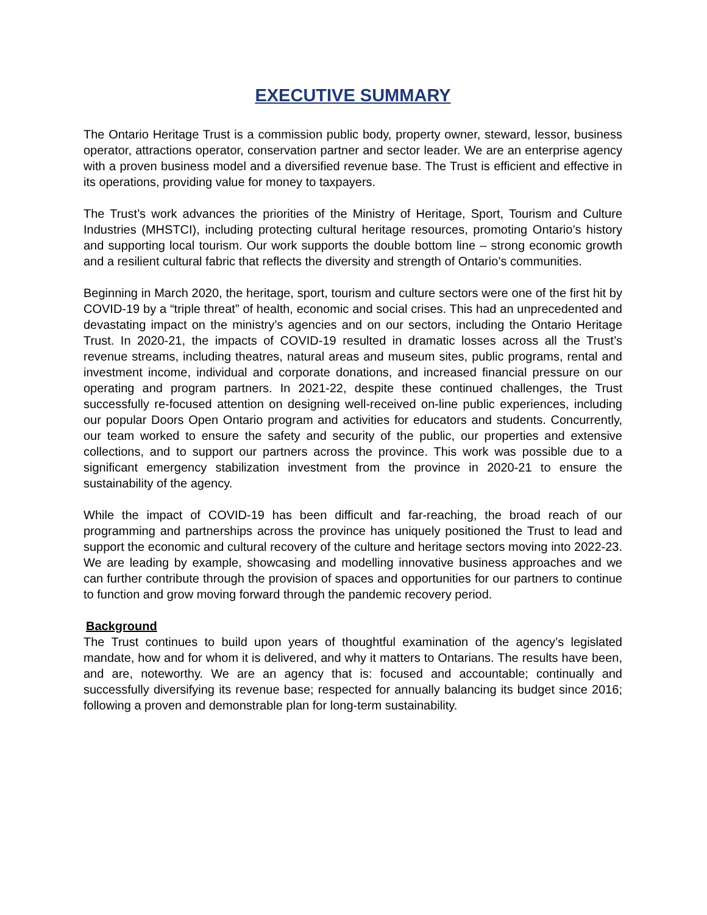EXECUTIVE SUMMARY
The Ontario Heritage Trust is a commission public body, property owner, steward, lessor, business operator, attractions operator, conservation partner and sector leader. We are an enterprise agency with a proven business model and a diversified revenue base. The Trust is efficient and effective in its operations, providing value for money to taxpayers.
The Trust’s work advances the priorities of the Ministry of Heritage, Sport, Tourism and Culture Industries (MHSTCI), including protecting cultural heritage resources, promoting Ontario’s history and supporting local tourism. Our work supports the double bottom line – strong economic growth and a resilient cultural fabric that reflects the diversity and strength of Ontario’s communities.
Beginning in March 2020, the heritage, sport, tourism and culture sectors were one of the first hit by COVID-19 by a “triple threat” of health, economic and social crises. This had an unprecedented and devastating impact on the ministry’s agencies and on our sectors, including the Ontario Heritage Trust. In 2020-21, the impacts of COVID-19 resulted in dramatic losses across all the Trust’s revenue streams, including theatres, natural areas and museum sites, public programs, rental and investment income, individual and corporate donations, and increased financial pressure on our operating and program partners. In 2021-22, despite these continued challenges, the Trust successfully re-focused attention on designing well-received on-line public experiences, including our popular Doors Open Ontario program and activities for educators and students. Concurrently, our team worked to ensure the safety and security of the public, our properties and extensive collections, and to support our partners across the province. This work was possible due to a significant emergency stabilization investment from the province in 2020-21 to ensure the sustainability of the agency.
While the impact of COVID-19 has been difficult and far-reaching, the broad reach of our programming and partnerships across the province has uniquely positioned the Trust to lead and support the economic and cultural recovery of the culture and heritage sectors moving into 2022-23. We are leading by example, showcasing and modelling innovative business approaches and we can further contribute through the provision of spaces and opportunities for our partners to continue to function and grow moving forward through the pandemic recovery period.
Background
The Trust continues to build upon years of thoughtful examination of the agency’s legislated mandate, how and for whom it is delivered, and why it matters to Ontarians. The results have been, and are, noteworthy. We are an agency that is: focused and accountable; continually and successfully diversifying its revenue base; respected for annually balancing its budget since 2016; following a proven and demonstrable plan for long-term sustainability.